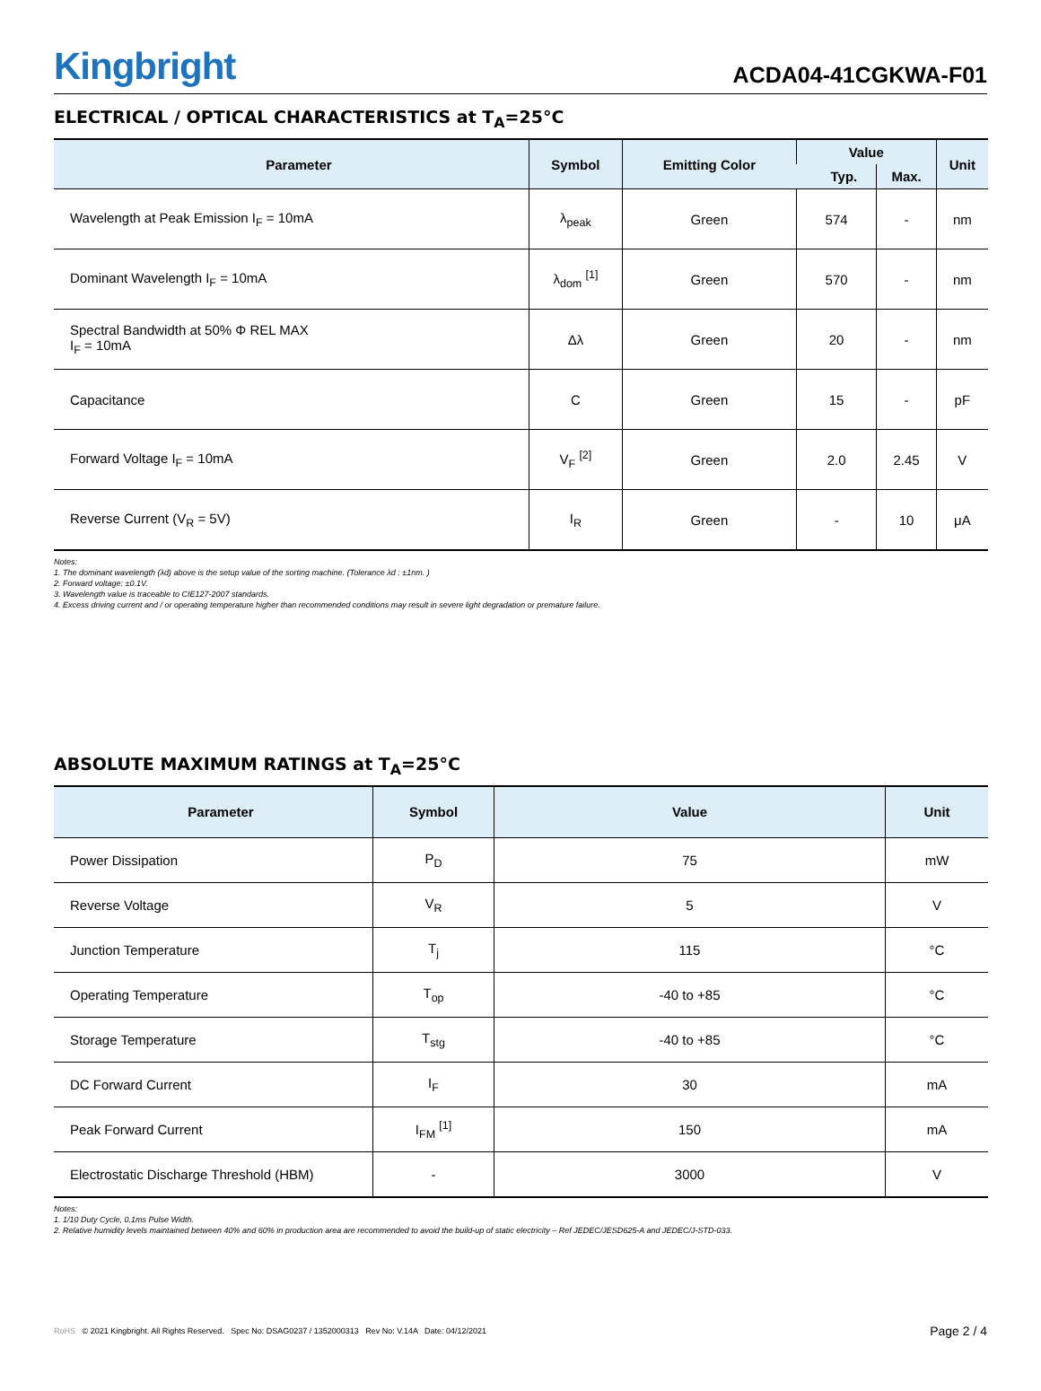Kingbright
ACDA04-41CGKWA-F01
ELECTRICAL / OPTICAL CHARACTERISTICS at T<sub>A</sub>=25°C
| Parameter | Symbol | Emitting Color | Value | | Unit |
| --- | --- | --- | --- | --- | --- |
| | | | Typ. | Max. | |
| Wavelength at Peak Emission I<sub>F</sub> = 10mA | λ<sub>peak</sub> | Green | 574 | - | nm |
| Dominant Wavelength I<sub>F</sub> = 10mA | λ<sub>dom</sub> <sup>[1]</sup> | Green | 570 | - | nm |
| Spectral Bandwidth at 50% Φ REL MAX I<sub>F</sub> = 10mA | Δλ | Green | 20 | - | nm |
| Capacitance | C | Green | 15 | - | pF |
| Forward Voltage I<sub>F</sub> = 10mA | V<sub>F</sub> <sup>[2]</sup> | Green | 2.0 | 2.45 | V |
| Reverse Current (V<sub>R</sub> = 5V) | I<sub>R</sub> | Green | - | 10 | μA |
Notes:
1. The dominant wavelength (λd) above is the setup value of the sorting machine. (Tolerance λd : ±1nm. )
2. Forward voltage: ±0.1V.
3. Wavelength value is traceable to CIE127-2007 standards.
4. Excess driving current and / or operating temperature higher than recommended conditions may result in severe light degradation or premature failure.
ABSOLUTE MAXIMUM RATINGS at T<sub>A</sub>=25°C
| Parameter | Symbol | Value | Unit |
| --- | --- | --- | --- |
| Power Dissipation | P<sub>D</sub> | 75 | mW |
| Reverse Voltage | V<sub>R</sub> | 5 | V |
| Junction Temperature | T<sub>j</sub> | 115 | °C |
| Operating Temperature | T<sub>op</sub> | -40 to +85 | °C |
| Storage Temperature | T<sub>stg</sub> | -40 to +85 | °C |
| DC Forward Current | I<sub>F</sub> | 30 | mA |
| Peak Forward Current | I<sub>FM</sub> <sup>[1]</sup> | 150 | mA |
| Electrostatic Discharge Threshold (HBM) | - | 3000 | V |
Notes:
1. 1/10 Duty Cycle, 0.1ms Pulse Width.
2. Relative humidity levels maintained between 40% and 60% in production area are recommended to avoid the build-up of static electricity – Ref JEDEC/JESD625-A and JEDEC/J-STD-033.
RoHS © 2021 Kingbright. All Rights Reserved. Spec No: DSAG0237 / 1352000313 Rev No: V.14A Date: 04/12/2021
Page 2 / 4